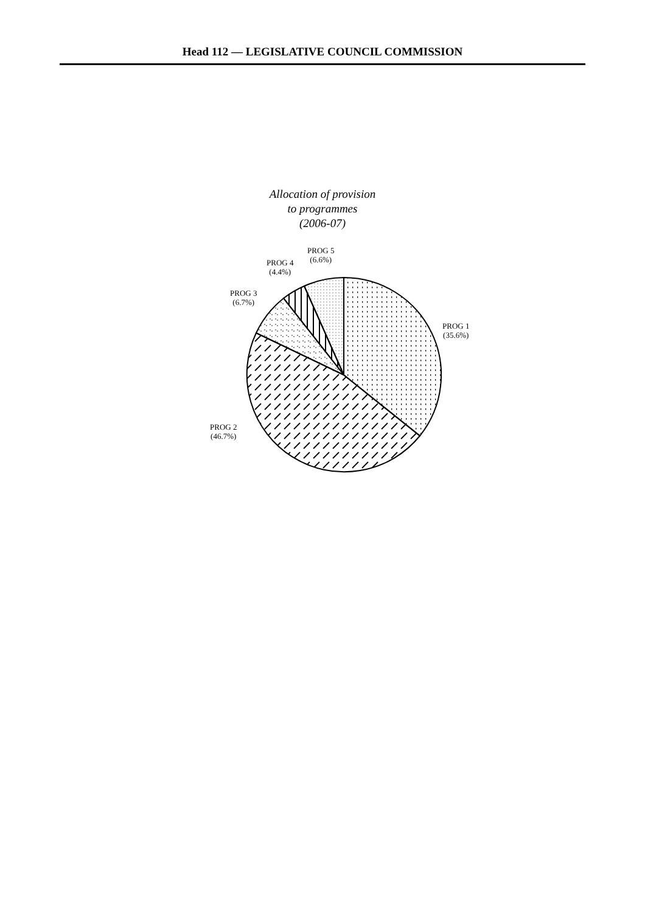Head 112 — LEGISLATIVE COUNCIL COMMISSION
Allocation of provision
to programmes
(2006-07)
PROG 5
(6.6%)
PROG 4
(4.4%)
PROG 3
(6.7%)
PROG 1
(35.6%)
PROG 2
(46.7%)